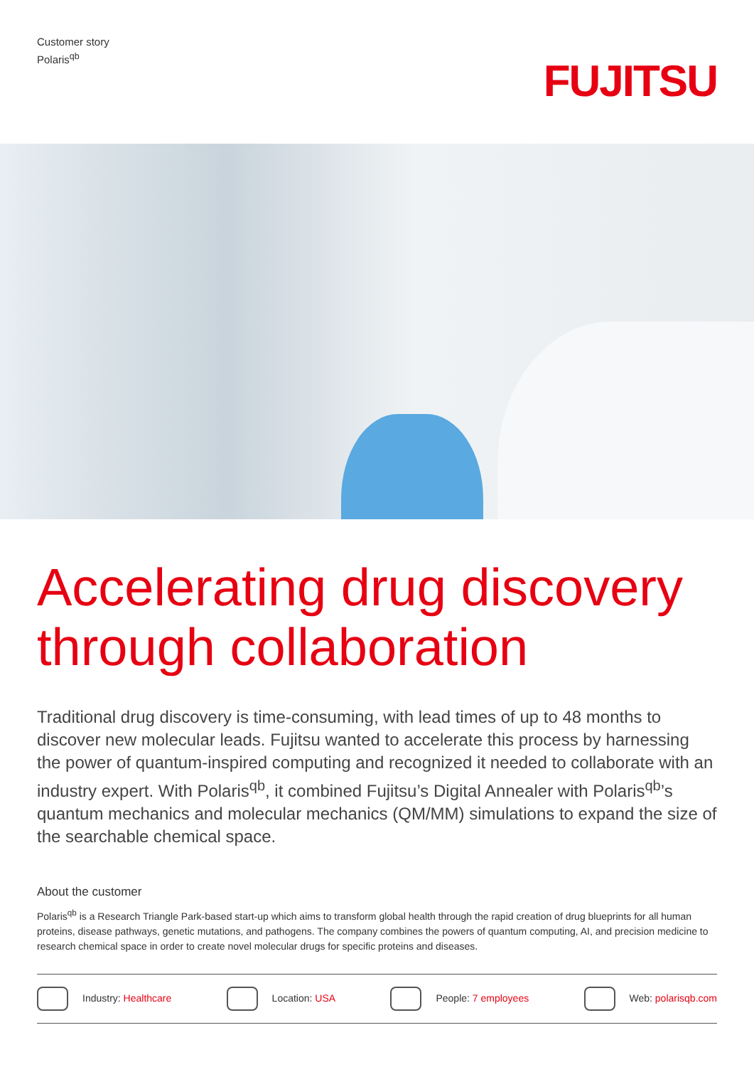Customer story
Polaris<sup>qb</sup>
FUJITSU
Accelerating drug discovery through collaboration
Traditional drug discovery is time-consuming, with lead times of up to 48 months to discover new molecular leads. Fujitsu wanted to accelerate this process by harnessing the power of quantum-inspired computing and recognized it needed to collaborate with an industry expert. With Polaris<sup>qb</sup>, it combined Fujitsu’s Digital Annealer with Polaris<sup>qb</sup>’s quantum mechanics and molecular mechanics (QM/MM) simulations to expand the size of the searchable chemical space.
About the customer
Polaris<sup>qb</sup> is a Research Triangle Park-based start-up which aims to transform global health through the rapid creation of drug blueprints for all human proteins, disease pathways, genetic mutations, and pathogens. The company combines the powers of quantum computing, AI, and precision medicine to research chemical space in order to create novel molecular drugs for specific proteins and diseases.
Industry: Healthcare Location: USA People: 7 employees Web: polarisqb.com